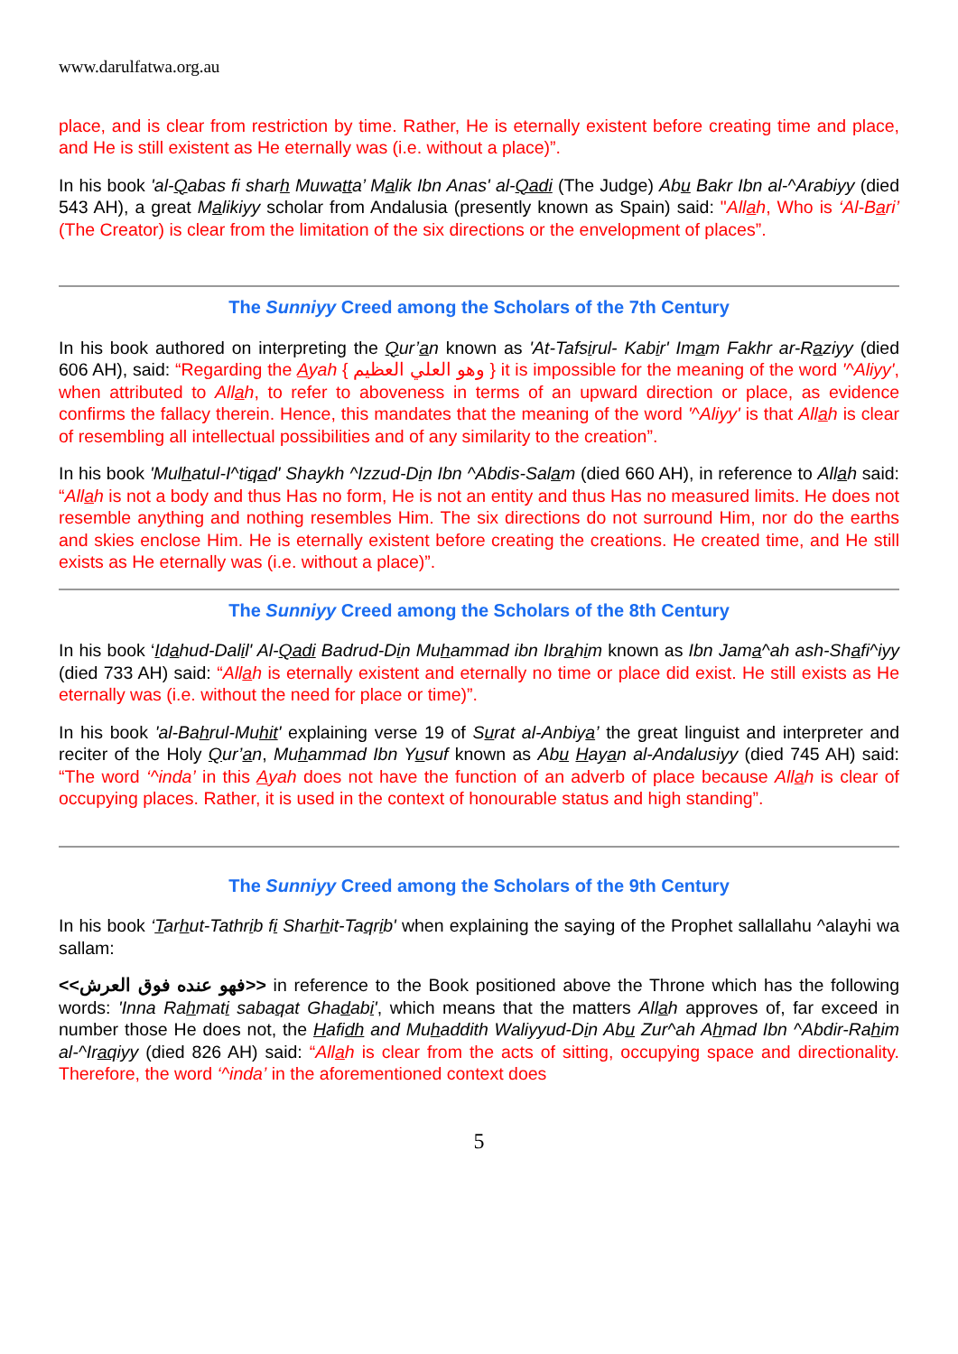www.darulfatwa.org.au
place, and is clear from restriction by time. Rather, He is eternally existent before creating time and place, and He is still existent as He eternally was (i.e. without a place)”.
In his book 'al-Qabas fi sharh Muwatta’ Malik Ibn Anas' al-Qadi (The Judge) Abu Bakr Ibn al-^Arabiyy (died 543 AH), a great Malikiyy scholar from Andalusia (presently known as Spain) said: "Allah, Who is ‘Al-Bari’ (The Creator) is clear from the limitation of the six directions or the envelopment of places”.
The Sunniyy Creed among the Scholars of the 7th Century
In his book authored on interpreting the Qur’an known as 'At-Tafsirul- Kabir' Imam Fakhr ar-Raziyy (died 606 AH), said: “Regarding the Ayah { وهو العلي العظيم } it is impossible for the meaning of the word '^Aliyy', when attributed to Allah, to refer to aboveness in terms of an upward direction or place, as evidence confirms the fallacy therein. Hence, this mandates that the meaning of the word '^Aliyy' is that Allah is clear of resembling all intellectual possibilities and of any similarity to the creation”.
In his book 'Mulhatul-I^tiqad' Shaykh ^Izzud-Din Ibn ^Abdis-Salam (died 660 AH), in reference to Allah said: “Allah is not a body and thus Has no form, He is not an entity and thus Has no measured limits. He does not resemble anything and nothing resembles Him. The six directions do not surround Him, nor do the earths and skies enclose Him. He is eternally existent before creating the creations. He created time, and He still exists as He eternally was (i.e. without a place)”.
The Sunniyy Creed among the Scholars of the 8th Century
In his book ‘Idahud-Dalil' Al-Qadi Badrud-Din Muhammad ibn Ibrahim known as Ibn Jama^ah ash-Shafi^iyy (died 733 AH) said: “Allah is eternally existent and eternally no time or place did exist. He still exists as He eternally was (i.e. without the need for place or time)”.
In his book 'al-Bahrul-Muhit' explaining verse 19 of Surat al-Anbiya’ the great linguist and interpreter and reciter of the Holy Qur’an, Muhammad Ibn Yusuf known as Abu Hayan al-Andalusiyy (died 745 AH) said: “The word ‘^inda’ in this Ayah does not have the function of an adverb of place because Allah is clear of occupying places. Rather, it is used in the context of honourable status and high standing”.
The Sunniyy Creed among the Scholars of the 9th Century
In his book ‘Tarhut-Tathrib fi Sharhit-Taqrib' when explaining the saying of the Prophet sallallahu ^alayhi wa sallam:
<<فهو عنده فوق العرش>> in reference to the Book positioned above the Throne which has the following words: 'Inna Rahmati sabaqat Ghadabi', which means that the matters Allah approves of, far exceed in number those He does not, the Hafidh and Muhaddith Waliyyud-Din Abu Zur^ah Ahmad Ibn ^Abdir-Rahim al-^Iraqiyy (died 826 AH) said: “Allah is clear from the acts of sitting, occupying space and directionality. Therefore, the word ‘^inda’ in the aforementioned context does
5